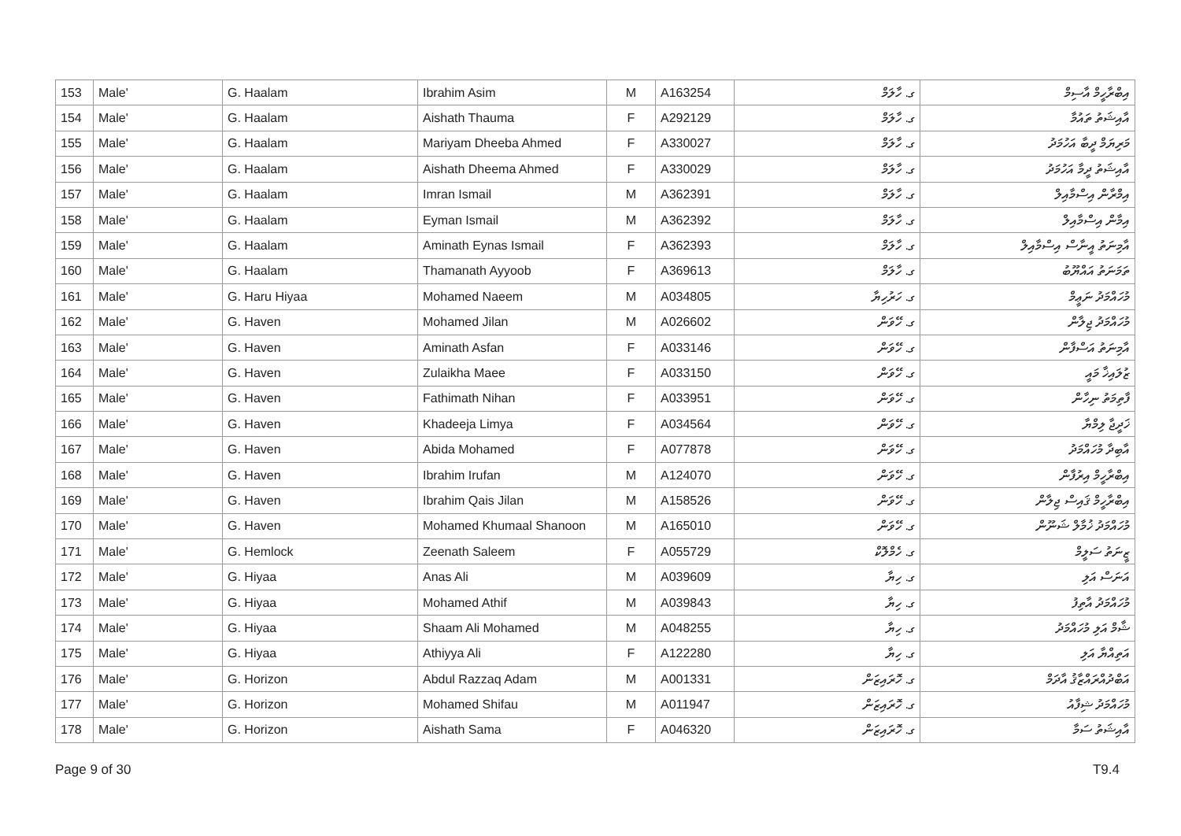| 153 | Male' | G. Haalam | Ibrahim Asim | M | A163254 | ގ. ހާލަމް | އިބްރާހީމް އާސިމް |
| 154 | Male' | G. Haalam | Aishath Thauma | F | A292129 | ގ. ހާލަމް | އާއިޝަތު ތައުމާ |
| 155 | Male' | G. Haalam | Mariyam Dheeba Ahmed | F | A330027 | ގ. ހާލަމް | މަރިޔަމް ދީބާ އަހުމަދު |
| 156 | Male' | G. Haalam | Aishath Dheema Ahmed | F | A330029 | ގ. ހާލަމް | އާއިޝަތު ދީމާ އަހުމަދު |
| 157 | Male' | G. Haalam | Imran Ismail | M | A362391 | ގ. ހާލަމް | އިމްރާން އިސްމާއިލް |
| 158 | Male' | G. Haalam | Eyman Ismail | M | A362392 | ގ. ހާލަމް | އިމާން އިސްމާއިލް |
| 159 | Male' | G. Haalam | Aminath Eynas Ismail | F | A362393 | ގ. ހާލަމް | އާމިނަތު އީނާސް އިސްމާއިލް |
| 160 | Male' | G. Haalam | Thamanath Ayyoob | F | A369613 | ގ. ހާލަމް | ތަމަނަތު އައްޔޫބު |
| 161 | Male' | G. Haru Hiyaa | Mohamed Naeem | M | A034805 | ގ. ހަރުހިޔާ | މުހައްމަދު ނަޢީމް |
| 162 | Male' | G. Haven | Mohamed Jilan | M | A026602 | ގ. ހޭވަން | މުހައްމަދު ޖިލާން |
| 163 | Male' | G. Haven | Aminath Asfan | F | A033146 | ގ. ހޭވަން | އާމިނަތު އަސްފާން |
| 164 | Male' | G. Haven | Zulaikha Maee | F | A033150 | ގ. ހޭވަން | ޒުލައިޚާ މައީ |
| 165 | Male' | G. Haven | Fathimath Nihan | F | A033951 | ގ. ހޭވަން | ފާތިމަތު ނިހާން |
| 166 | Male' | G. Haven | Khadeeja Limya | F | A034564 | ގ. ހޭވަން | ޚަދީޖާ ލިމްޔާ |
| 167 | Male' | G. Haven | Abida Mohamed | F | A077878 | ގ. ހޭވަން | އާބިދާ މުހައްމަދު |
| 168 | Male' | G. Haven | Ibrahim Irufan | M | A124070 | ގ. ހޭވަން | އިބްރާހީމް އިރުފާން |
| 169 | Male' | G. Haven | Ibrahim Qais Jilan | M | A158526 | ގ. ހޭވަން | އިބްރާހީމް ޤައިސް ޖިލާން |
| 170 | Male' | G. Haven | Mohamed Khumaal Shanoon | M | A165010 | ގ. ހޭވަން | މުހައްމަދު ޚުމާލް ޝަނޫން |
| 171 | Male' | G. Hemlock | Zeenath Saleem | F | A055729 | ގ. ހެމްލޮކް | ޒީނަތު ސަލީމް |
| 172 | Male' | G. Hiyaa | Anas Ali | M | A039609 | ގ. ހިޔާ | އަނަސް އަލި |
| 173 | Male' | G. Hiyaa | Mohamed Athif | M | A039843 | ގ. ހިޔާ | މުހައްމަދު އާތިފު |
| 174 | Male' | G. Hiyaa | Shaam Ali Mohamed | M | A048255 | ގ. ހިޔާ | ޝާމް އަލި މުހައްމަދު |
| 175 | Male' | G. Hiyaa | Athiyya Ali | F | A122280 | ގ. ހިޔާ | އަތިއްޔާ އަލި |
| 176 | Male' | G. Horizon | Abdul Razzaq Adam | M | A001331 | ގ. ހޮރައިޒަން | އަބްދުއްރައްޒާޤު އާދަމް |
| 177 | Male' | G. Horizon | Mohamed Shifau | M | A011947 | ގ. ހޮރައިޒަން | މުހައްމަދު ޝިފާއު |
| 178 | Male' | G. Horizon | Aishath Sama | F | A046320 | ގ. ހޮރައިޒަން | އާއިޝަތު ސަމާ |
Page 9 of 30 T9.4